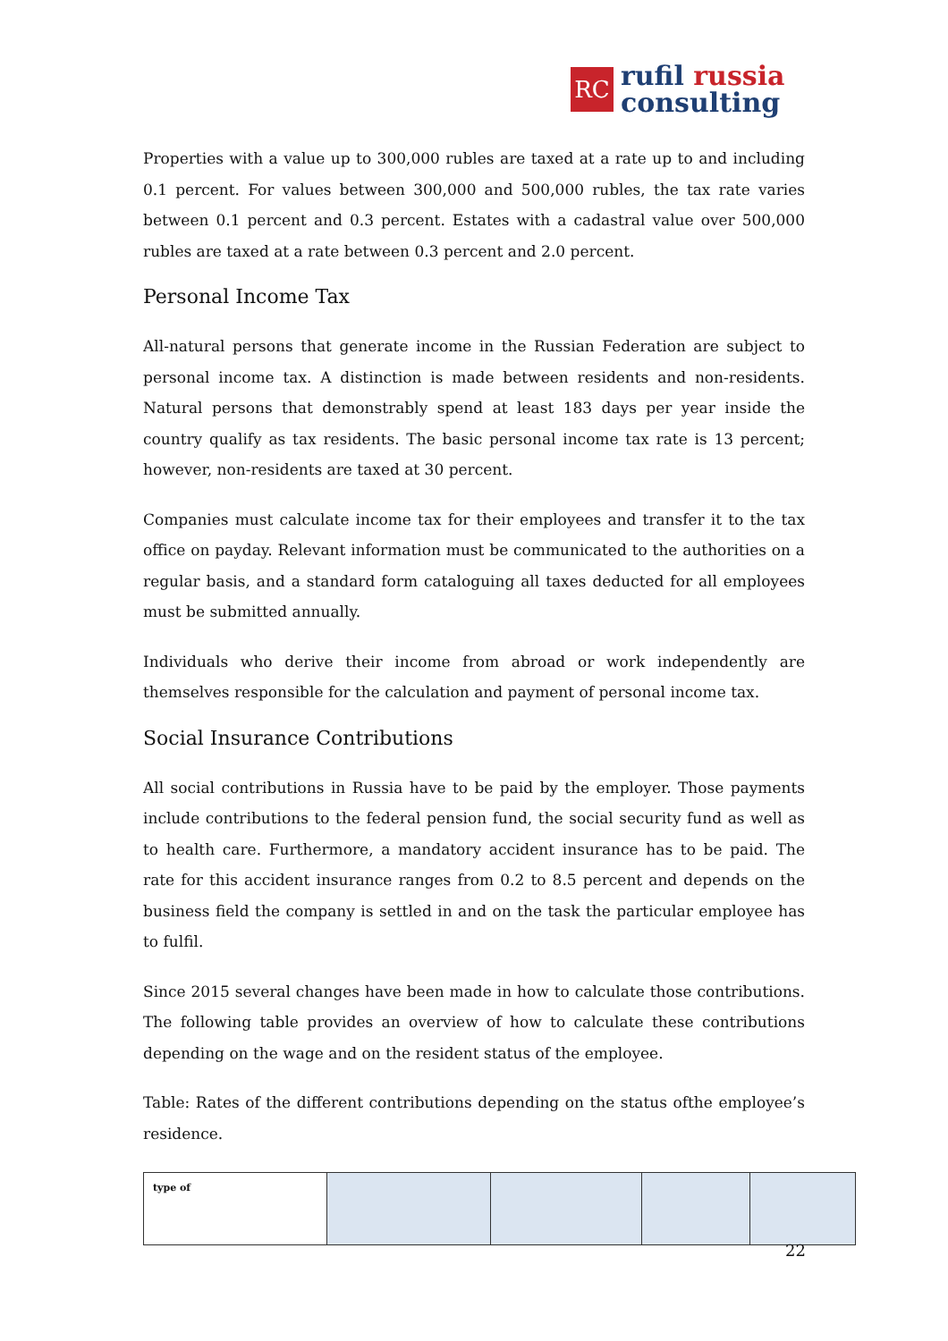RC
rufil russia
consulting
Properties with a value up to 300,000 rubles are taxed at a rate up to and including 0.1 percent. For values between 300,000 and 500,000 rubles, the tax rate varies between 0.1 percent and 0.3 percent. Estates with a cadastral value over 500,000 rubles are taxed at a rate between 0.3 percent and 2.0 percent.
Personal Income Tax
All-natural persons that generate income in the Russian Federation are subject to personal income tax. A distinction is made between residents and non-residents. Natural persons that demonstrably spend at least 183 days per year inside the country qualify as tax residents. The basic personal income tax rate is 13 percent; however, non-residents are taxed at 30 percent.
Companies must calculate income tax for their employees and transfer it to the tax office on payday. Relevant information must be communicated to the authorities on a regular basis, and a standard form cataloguing all taxes deducted for all employees must be submitted annually.
Individuals who derive their income from abroad or work independently are themselves responsible for the calculation and payment of personal income tax.
Social Insurance Contributions
All social contributions in Russia have to be paid by the employer. Those payments include contributions to the federal pension fund, the social security fund as well as to health care. Furthermore, a mandatory accident insurance has to be paid. The rate for this accident insurance ranges from 0.2 to 8.5 percent and depends on the business field the company is settled in and on the task the particular employee has to fulfil.
Since 2015 several changes have been made in how to calculate those contributions. The following table provides an overview of how to calculate these contributions depending on the wage and on the resident status of the employee.
Table: Rates of the different contributions depending on the status ofthe employee’s residence.
| type of | | | | |
22